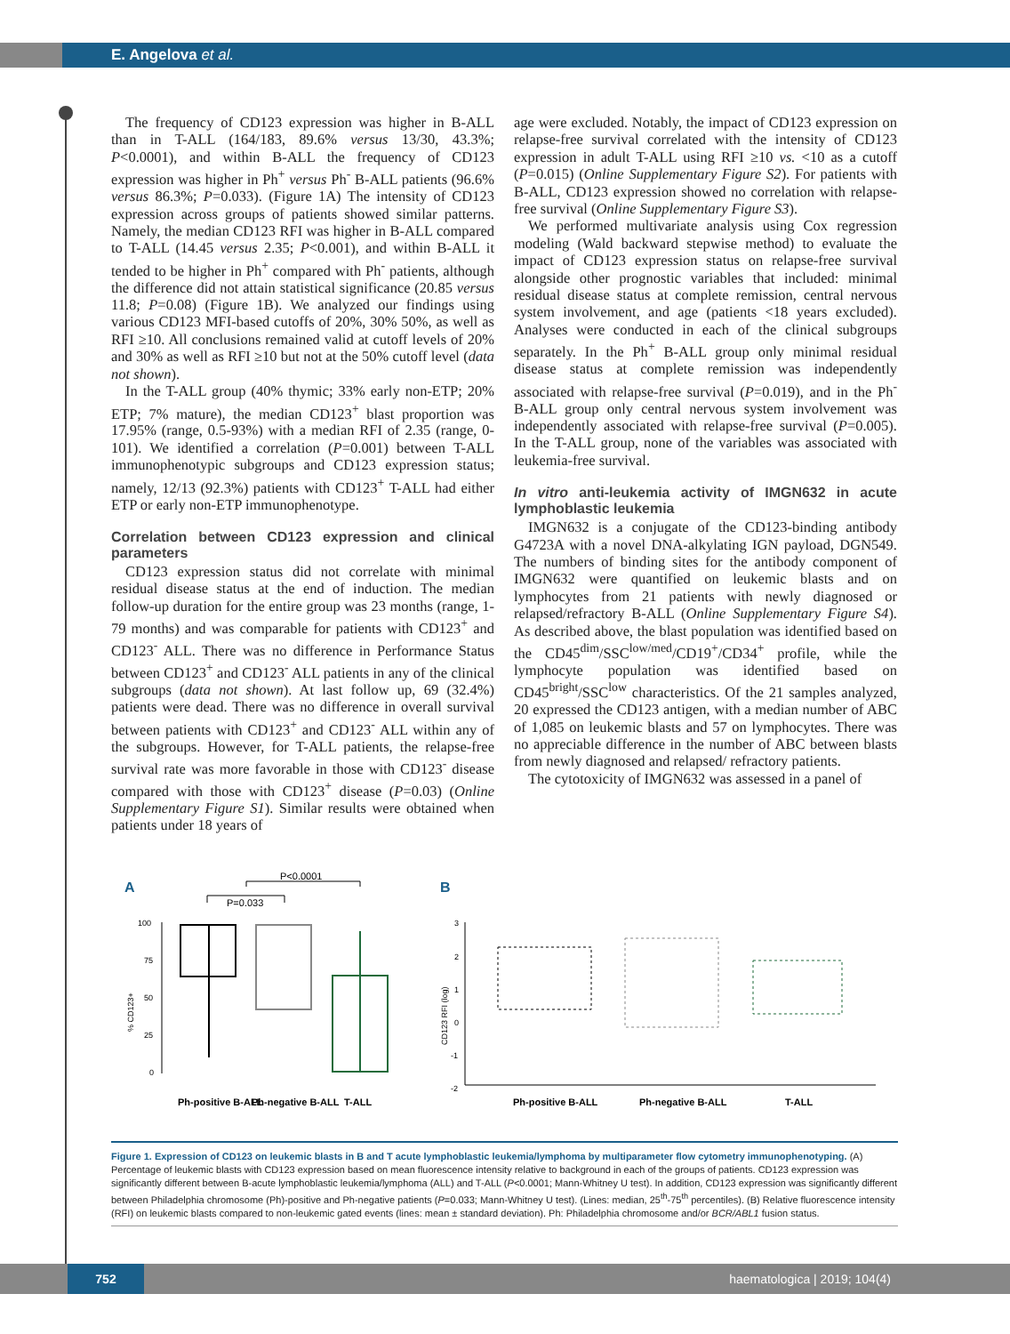E. Angelova et al.
The frequency of CD123 expression was higher in B-ALL than in T-ALL (164/183, 89.6% versus 13/30, 43.3%; P<0.0001), and within B-ALL the frequency of CD123 expression was higher in Ph<sup>+</sup> versus Ph<sup>-</sup> B-ALL patients (96.6% versus 86.3%; P=0.033). (Figure 1A) The intensity of CD123 expression across groups of patients showed similar patterns. Namely, the median CD123 RFI was higher in B-ALL compared to T-ALL (14.45 versus 2.35; P<0.001), and within B-ALL it tended to be higher in Ph<sup>+</sup> compared with Ph<sup>-</sup> patients, although the difference did not attain statistical significance (20.85 versus 11.8; P=0.08) (Figure 1B). We analyzed our findings using various CD123 MFI-based cutoffs of 20%, 30% 50%, as well as RFI ≥10. All conclusions remained valid at cutoff levels of 20% and 30% as well as RFI ≥10 but not at the 50% cutoff level (data not shown).
In the T-ALL group (40% thymic; 33% early non-ETP; 20% ETP; 7% mature), the median CD123<sup>+</sup> blast proportion was 17.95% (range, 0.5-93%) with a median RFI of 2.35 (range, 0-101). We identified a correlation (P=0.001) between T-ALL immunophenotypic subgroups and CD123 expression status; namely, 12/13 (92.3%) patients with CD123<sup>+</sup> T-ALL had either ETP or early non-ETP immunophenotype.
Correlation between CD123 expression and clinical parameters
CD123 expression status did not correlate with minimal residual disease status at the end of induction. The median follow-up duration for the entire group was 23 months (range, 1-79 months) and was comparable for patients with CD123<sup>+</sup> and CD123<sup>-</sup> ALL. There was no difference in Performance Status between CD123<sup>+</sup> and CD123<sup>-</sup> ALL patients in any of the clinical subgroups (data not shown). At last follow up, 69 (32.4%) patients were dead. There was no difference in overall survival between patients with CD123<sup>+</sup> and CD123<sup>-</sup> ALL within any of the subgroups. However, for T-ALL patients, the relapse-free survival rate was more favorable in those with CD123<sup>-</sup> disease compared with those with CD123<sup>+</sup> disease (P=0.03) (Online Supplementary Figure S1). Similar results were obtained when patients under 18 years of
age were excluded. Notably, the impact of CD123 expression on relapse-free survival correlated with the intensity of CD123 expression in adult T-ALL using RFI ≥10 vs. <10 as a cutoff (P=0.015) (Online Supplementary Figure S2). For patients with B-ALL, CD123 expression showed no correlation with relapse-free survival (Online Supplementary Figure S3).
We performed multivariate analysis using Cox regression modeling (Wald backward stepwise method) to evaluate the impact of CD123 expression status on relapse-free survival alongside other prognostic variables that included: minimal residual disease status at complete remission, central nervous system involvement, and age (patients <18 years excluded). Analyses were conducted in each of the clinical subgroups separately. In the Ph<sup>+</sup> B-ALL group only minimal residual disease status at complete remission was independently associated with relapse-free survival (P=0.019), and in the Ph<sup>-</sup> B-ALL group only central nervous system involvement was independently associated with relapse-free survival (P=0.005). In the T-ALL group, none of the variables was associated with leukemia-free survival.
In vitro anti-leukemia activity of IMGN632 in acute lymphoblastic leukemia
IMGN632 is a conjugate of the CD123-binding antibody G4723A with a novel DNA-alkylating IGN payload, DGN549. The numbers of binding sites for the antibody component of IMGN632 were quantified on leukemic blasts and on lymphocytes from 21 patients with newly diagnosed or relapsed/refractory B-ALL (Online Supplementary Figure S4). As described above, the blast population was identified based on the CD45<sup>dim</sup>/SSC<sup>low/med</sup>/CD19<sup>+</sup>/CD34<sup>+</sup> profile, while the lymphocyte population was identified based on CD45<sup>bright</sup>/SSC<sup>low</sup> characteristics. Of the 21 samples analyzed, 20 expressed the CD123 antigen, with a median number of ABC of 1,085 on leukemic blasts and 57 on lymphocytes. There was no appreciable difference in the number of ABC between blasts from newly diagnosed and relapsed/ refractory patients.
The cytotoxicity of IMGN632 was assessed in a panel of
A
B
P<0.0001
P=0.033
% CD123+
100
75
50
25
0
Ph-positive B-ALL
Ph-negative B-ALL
T-ALL
CD123 RFI (log)
3
2
1
0
-1
-2
Ph-positive B-ALL
Ph-negative B-ALL
T-ALL
Figure 1. Expression of CD123 on leukemic blasts in B and T acute lymphoblastic leukemia/lymphoma by multiparameter flow cytometry immunophenotyping. (A) Percentage of leukemic blasts with CD123 expression based on mean fluorescence intensity relative to background in each of the groups of patients. CD123 expression was significantly different between B-acute lymphoblastic leukemia/lymphoma (ALL) and T-ALL (P<0.0001; Mann-Whitney U test). In addition, CD123 expression was significantly different between Philadelphia chromosome (Ph)-positive and Ph-negative patients (P=0.033; Mann-Whitney U test). (Lines: median, 25<sup>th</sup>-75<sup>th</sup> percentiles). (B) Relative fluorescence intensity (RFI) on leukemic blasts compared to non-leukemic gated events (lines: mean ± standard deviation). Ph: Philadelphia chromosome and/or BCR/ABL1 fusion status.
752
haematologica | 2019; 104(4)